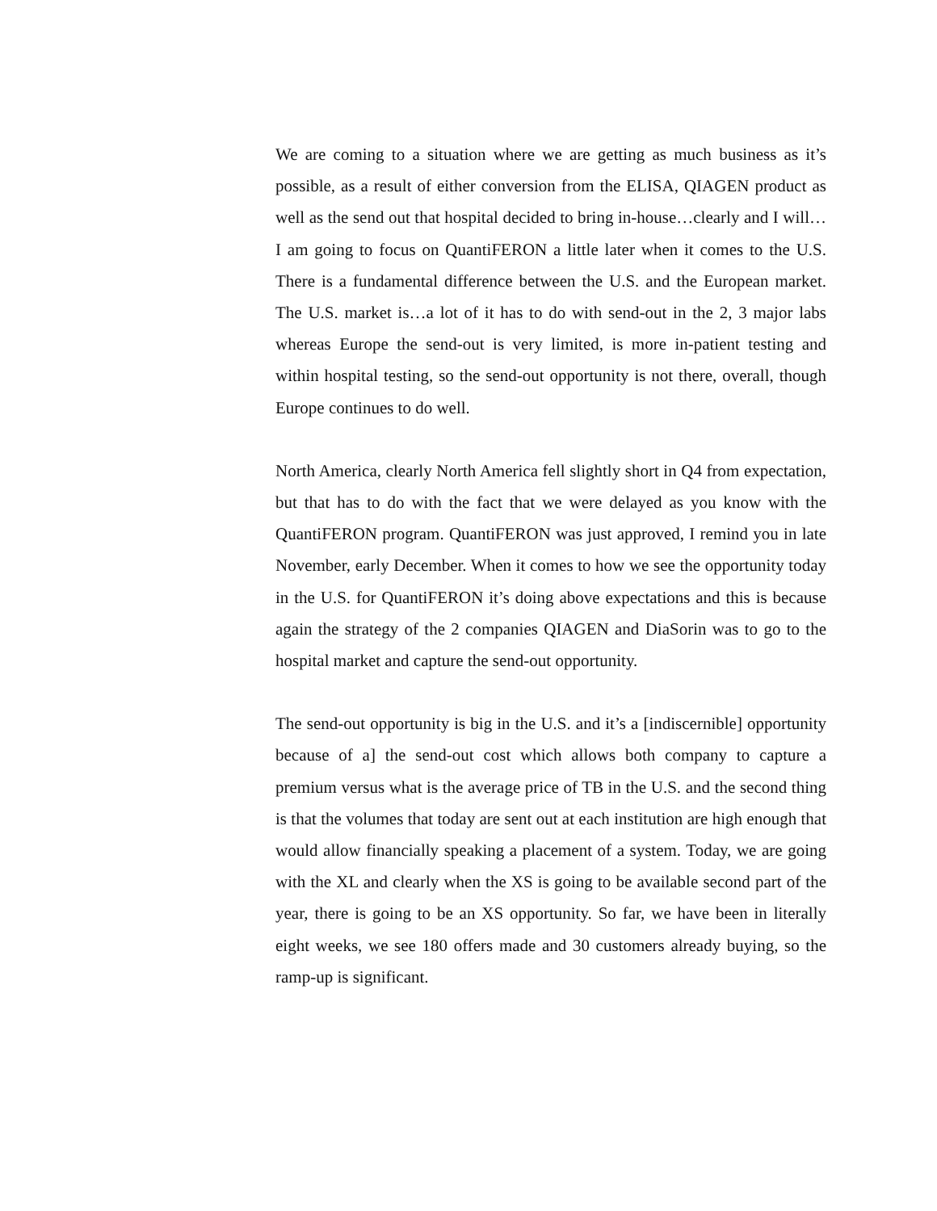We are coming to a situation where we are getting as much business as it’s possible, as a result of either conversion from the ELISA, QIAGEN product as well as the send out that hospital decided to bring in-house…clearly and I will…I am going to focus on QuantiFERON a little later when it comes to the U.S. There is a fundamental difference between the U.S. and the European market. The U.S. market is…a lot of it has to do with send-out in the 2, 3 major labs whereas Europe the send-out is very limited, is more in-patient testing and within hospital testing, so the send-out opportunity is not there, overall, though Europe continues to do well.
North America, clearly North America fell slightly short in Q4 from expectation, but that has to do with the fact that we were delayed as you know with the QuantiFERON program. QuantiFERON was just approved, I remind you in late November, early December. When it comes to how we see the opportunity today in the U.S. for QuantiFERON it’s doing above expectations and this is because again the strategy of the 2 companies QIAGEN and DiaSorin was to go to the hospital market and capture the send-out opportunity.
The send-out opportunity is big in the U.S. and it’s a [indiscernible] opportunity because of a] the send-out cost which allows both company to capture a premium versus what is the average price of TB in the U.S. and the second thing is that the volumes that today are sent out at each institution are high enough that would allow financially speaking a placement of a system. Today, we are going with the XL and clearly when the XS is going to be available second part of the year, there is going to be an XS opportunity. So far, we have been in literally eight weeks, we see 180 offers made and 30 customers already buying, so the ramp-up is significant.